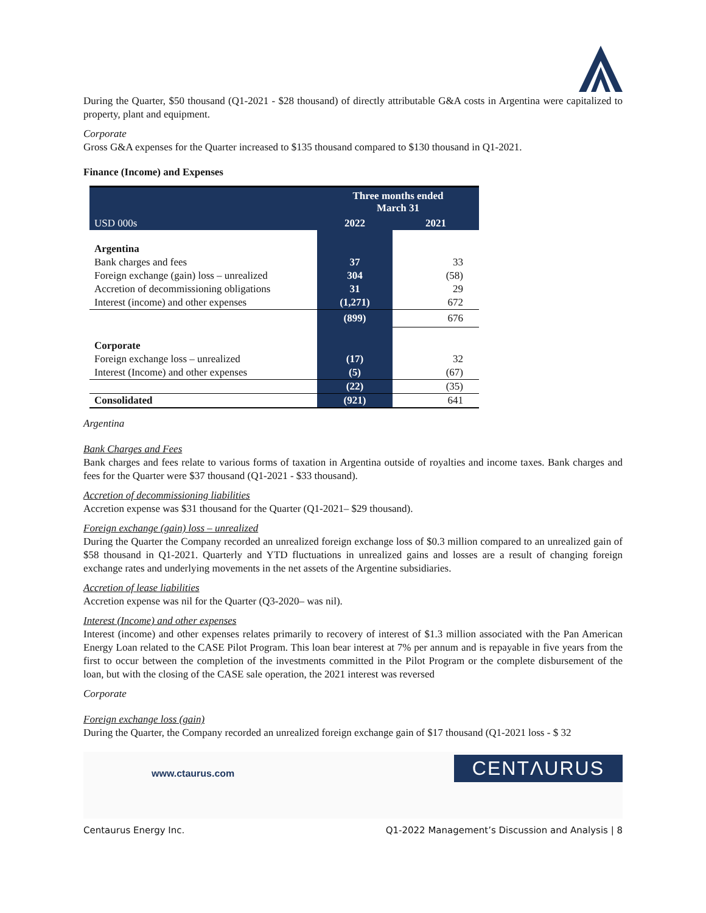During the Quarter, $50 thousand (Q1-2021 - $28 thousand) of directly attributable G&A costs in Argentina were capitalized to property, plant and equipment.
Corporate
Gross G&A expenses for the Quarter increased to $135 thousand compared to $130 thousand in Q1-2021.
Finance (Income) and Expenses
| | Three months ended March 31 | |
| --- | --- | --- |
| USD 000s | 2022 | 2021 |
| Argentina | | |
| Bank charges and fees | 37 | 33 |
| Foreign exchange (gain) loss – unrealized | 304 | (58) |
| Accretion of decommissioning obligations | 31 | 29 |
| Interest (income) and other expenses | (1,271) | 672 |
| | (899) | 676 |
| Corporate | | |
| Foreign exchange loss – unrealized | (17) | 32 |
| Interest (Income) and other expenses | (5) | (67) |
| | (22) | (35) |
| Consolidated | (921) | 641 |
Argentina
Bank Charges and Fees
Bank charges and fees relate to various forms of taxation in Argentina outside of royalties and income taxes. Bank charges and fees for the Quarter were $37 thousand (Q1-2021 - $33 thousand).
Accretion of decommissioning liabilities
Accretion expense was $31 thousand for the Quarter (Q1-2021– $29 thousand).
Foreign exchange (gain) loss – unrealized
During the Quarter the Company recorded an unrealized foreign exchange loss of $0.3 million compared to an unrealized gain of $58 thousand in Q1-2021. Quarterly and YTD fluctuations in unrealized gains and losses are a result of changing foreign exchange rates and underlying movements in the net assets of the Argentine subsidiaries.
Accretion of lease liabilities
Accretion expense was nil for the Quarter (Q3-2020– was nil).
Interest (Income) and other expenses
Interest (income) and other expenses relates primarily to recovery of interest of $1.3 million associated with the Pan American Energy Loan related to the CASE Pilot Program. This loan bear interest at 7% per annum and is repayable in five years from the first to occur between the completion of the investments committed in the Pilot Program or the complete disbursement of the loan, but with the closing of the CASE sale operation, the 2021 interest was reversed
Corporate
Foreign exchange loss (gain)
During the Quarter, the Company recorded an unrealized foreign exchange gain of $17 thousand (Q1-2021 loss - $ 32
www.ctaurus.com CENTΛURUS
Centaurus Energy Inc. Q1-2022 Management’s Discussion and Analysis | 8